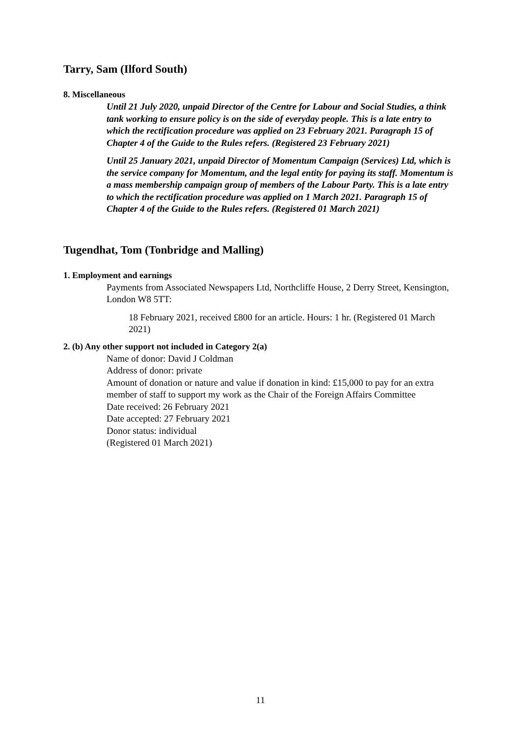Tarry, Sam (Ilford South)
8. Miscellaneous
Until 21 July 2020, unpaid Director of the Centre for Labour and Social Studies, a think tank working to ensure policy is on the side of everyday people. This is a late entry to which the rectification procedure was applied on 23 February 2021. Paragraph 15 of Chapter 4 of the Guide to the Rules refers. (Registered 23 February 2021)
Until 25 January 2021, unpaid Director of Momentum Campaign (Services) Ltd, which is the service company for Momentum, and the legal entity for paying its staff. Momentum is a mass membership campaign group of members of the Labour Party. This is a late entry to which the rectification procedure was applied on 1 March 2021. Paragraph 15 of Chapter 4 of the Guide to the Rules refers. (Registered 01 March 2021)
Tugendhat, Tom (Tonbridge and Malling)
1. Employment and earnings
Payments from Associated Newspapers Ltd, Northcliffe House, 2 Derry Street, Kensington, London W8 5TT:
18 February 2021, received £800 for an article. Hours: 1 hr. (Registered 01 March 2021)
2. (b) Any other support not included in Category 2(a)
Name of donor: David J Coldman
Address of donor: private
Amount of donation or nature and value if donation in kind: £15,000 to pay for an extra member of staff to support my work as the Chair of the Foreign Affairs Committee
Date received: 26 February 2021
Date accepted: 27 February 2021
Donor status: individual
(Registered 01 March 2021)
11